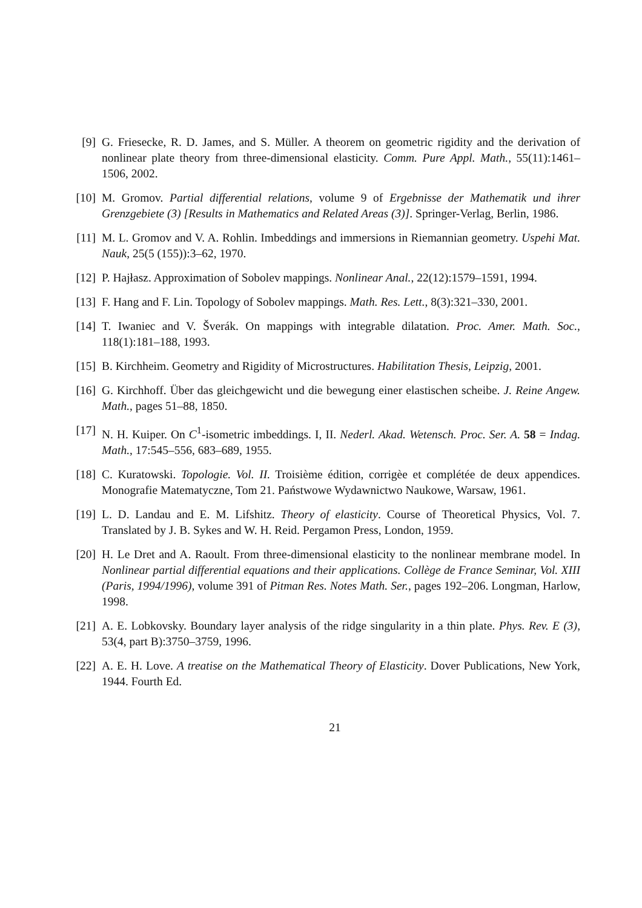[9] G. Friesecke, R. D. James, and S. Müller. A theorem on geometric rigidity and the derivation of nonlinear plate theory from three-dimensional elasticity. Comm. Pure Appl. Math., 55(11):1461–1506, 2002.
[10] M. Gromov. Partial differential relations, volume 9 of Ergebnisse der Mathematik und ihrer Grenzgebiete (3) [Results in Mathematics and Related Areas (3)]. Springer-Verlag, Berlin, 1986.
[11] M. L. Gromov and V. A. Rohlin. Imbeddings and immersions in Riemannian geometry. Uspehi Mat. Nauk, 25(5 (155)):3–62, 1970.
[12] P. Hajłasz. Approximation of Sobolev mappings. Nonlinear Anal., 22(12):1579–1591, 1994.
[13] F. Hang and F. Lin. Topology of Sobolev mappings. Math. Res. Lett., 8(3):321–330, 2001.
[14] T. Iwaniec and V. Šverák. On mappings with integrable dilatation. Proc. Amer. Math. Soc., 118(1):181–188, 1993.
[15] B. Kirchheim. Geometry and Rigidity of Microstructures. Habilitation Thesis, Leipzig, 2001.
[16] G. Kirchhoff. Über das gleichgewicht und die bewegung einer elastischen scheibe. J. Reine Angew. Math., pages 51–88, 1850.
[17] N. H. Kuiper. On C<sup>1</sup>-isometric imbeddings. I, II. Nederl. Akad. Wetensch. Proc. Ser. A. 58 = Indag. Math., 17:545–556, 683–689, 1955.
[18] C. Kuratowski. Topologie. Vol. II. Troisième édition, corrigèe et complétée de deux appendices. Monografie Matematyczne, Tom 21. Państwowe Wydawnictwo Naukowe, Warsaw, 1961.
[19] L. D. Landau and E. M. Lifshitz. Theory of elasticity. Course of Theoretical Physics, Vol. 7. Translated by J. B. Sykes and W. H. Reid. Pergamon Press, London, 1959.
[20] H. Le Dret and A. Raoult. From three-dimensional elasticity to the nonlinear membrane model. In Nonlinear partial differential equations and their applications. Collège de France Seminar, Vol. XIII (Paris, 1994/1996), volume 391 of Pitman Res. Notes Math. Ser., pages 192–206. Longman, Harlow, 1998.
[21] A. E. Lobkovsky. Boundary layer analysis of the ridge singularity in a thin plate. Phys. Rev. E (3), 53(4, part B):3750–3759, 1996.
[22] A. E. H. Love. A treatise on the Mathematical Theory of Elasticity. Dover Publications, New York, 1944. Fourth Ed.
21